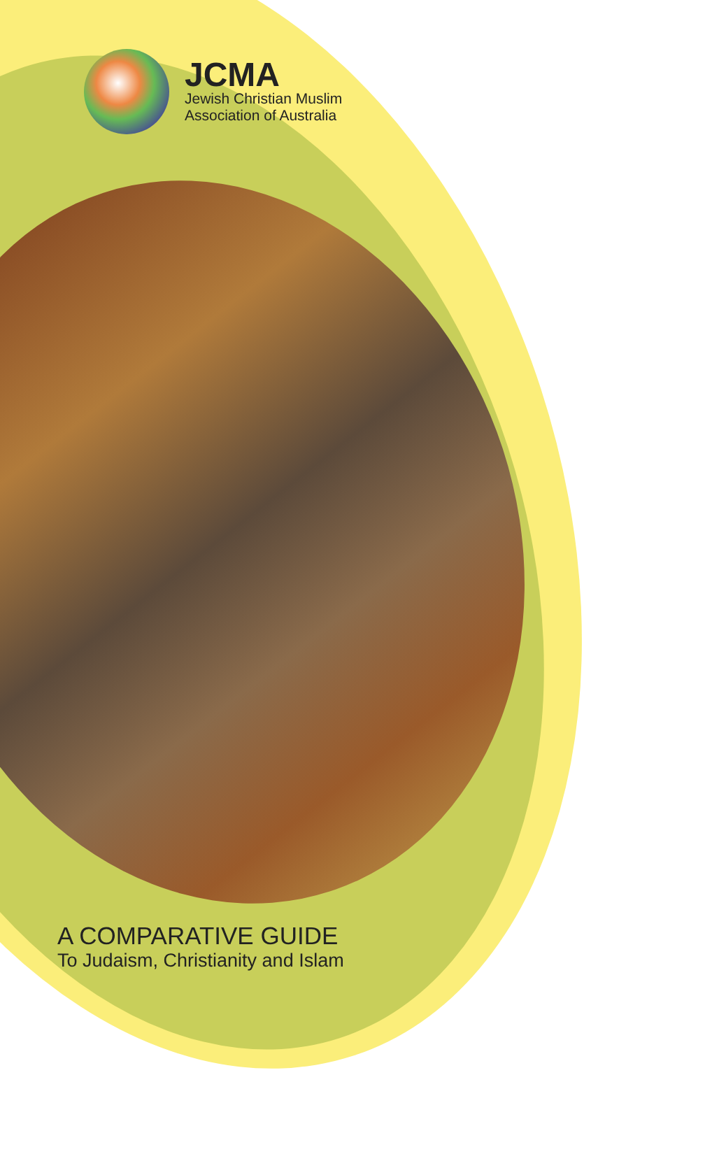JCMA
Jewish Christian Muslim
Association of Australia
A COMPARATIVE GUIDE
To Judaism, Christianity and Islam